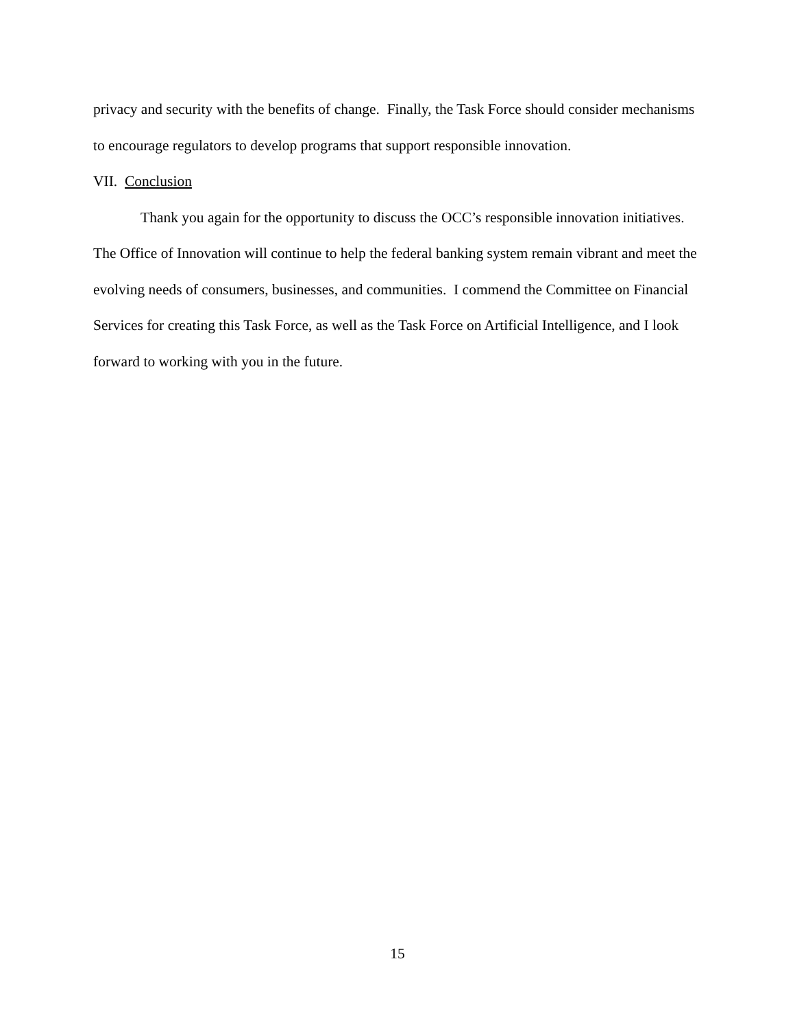privacy and security with the benefits of change. Finally, the Task Force should consider mechanisms to encourage regulators to develop programs that support responsible innovation.
VII. Conclusion
Thank you again for the opportunity to discuss the OCC’s responsible innovation initiatives. The Office of Innovation will continue to help the federal banking system remain vibrant and meet the evolving needs of consumers, businesses, and communities. I commend the Committee on Financial Services for creating this Task Force, as well as the Task Force on Artificial Intelligence, and I look forward to working with you in the future.
15